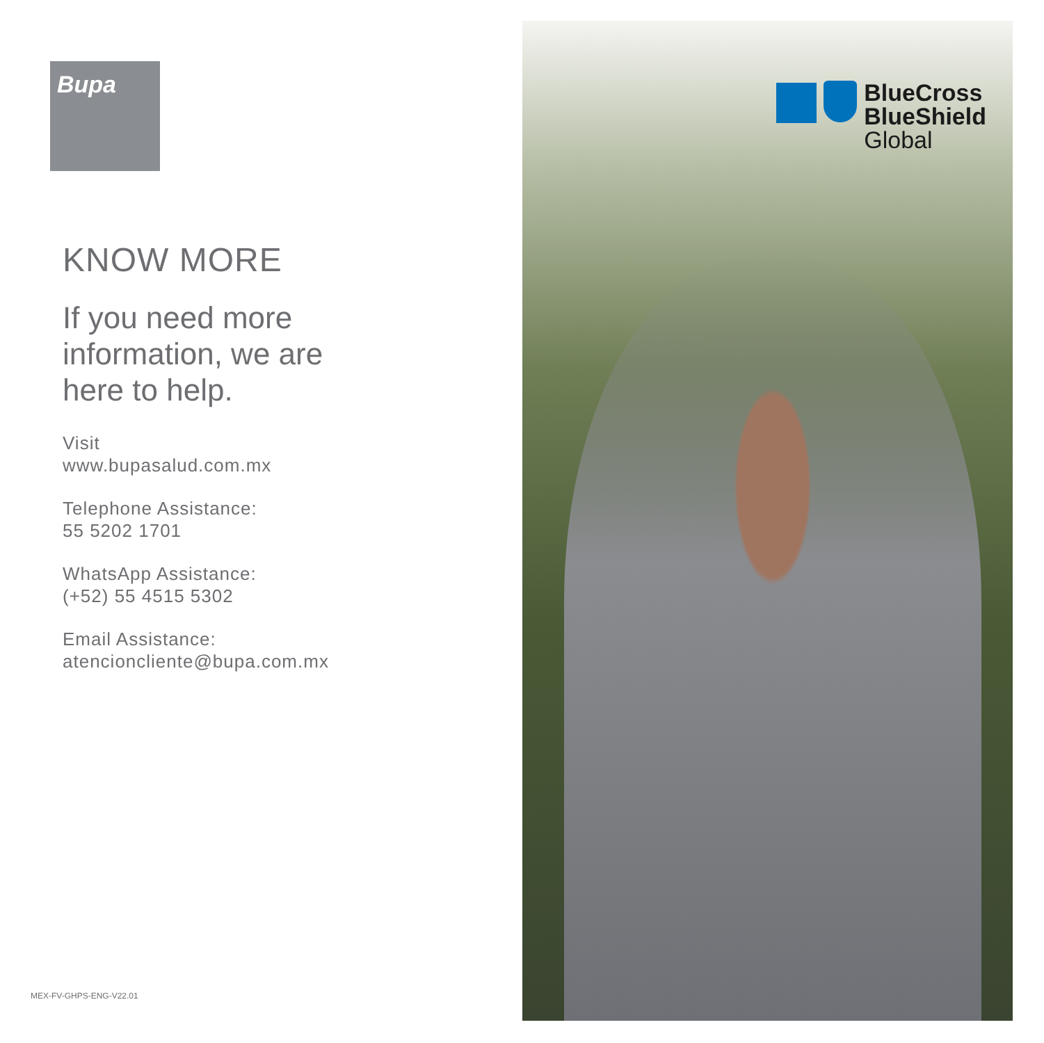Bupa
KNOW MORE
If you need more
information, we are
here to help.
Visit
www.bupasalud.com.mx
Telephone Assistance:
55 5202 1701
WhatsApp Assistance:
(+52) 55 4515 5302
Email Assistance:
atencioncliente@bupa.com.mx
MEX-FV-GHPS-ENG-V22.01
BlueCross
BlueShield
Global